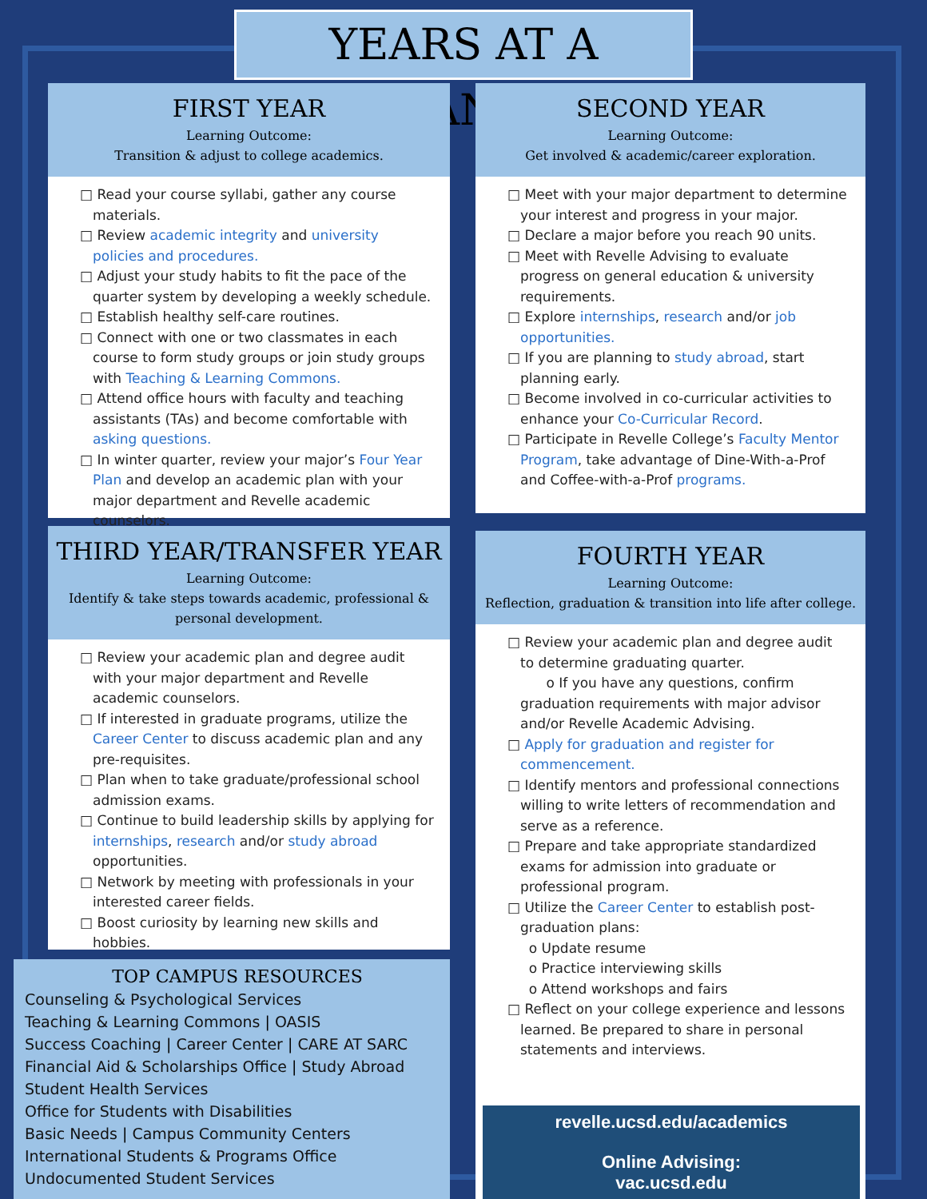YEARS AT A GLANCE
FIRST YEAR
Learning Outcome:
Transition & adjust to college academics.
□ Read your course syllabi, gather any course materials.
□ Review academic integrity and university policies and procedures.
□ Adjust your study habits to fit the pace of the quarter system by developing a weekly schedule.
□ Establish healthy self-care routines.
□ Connect with one or two classmates in each course to form study groups or join study groups with Teaching & Learning Commons.
□ Attend office hours with faculty and teaching assistants (TAs) and become comfortable with asking questions.
□ In winter quarter, review your major’s Four Year Plan and develop an academic plan with your major department and Revelle academic counselors.
SECOND YEAR
Learning Outcome:
Get involved & academic/career exploration.
□ Meet with your major department to determine your interest and progress in your major.
□ Declare a major before you reach 90 units.
□ Meet with Revelle Advising to evaluate progress on general education & university requirements.
□ Explore internships, research and/or job opportunities.
□ If you are planning to study abroad, start planning early.
□ Become involved in co-curricular activities to enhance your Co-Curricular Record.
□ Participate in Revelle College’s Faculty Mentor Program, take advantage of Dine-With-a-Prof and Coffee-with-a-Prof programs.
THIRD YEAR/TRANSFER YEAR
Learning Outcome:
Identify & take steps towards academic, professional & personal development.
□ Review your academic plan and degree audit with your major department and Revelle academic counselors.
□ If interested in graduate programs, utilize the Career Center to discuss academic plan and any pre-requisites.
□ Plan when to take graduate/professional school admission exams.
□ Continue to build leadership skills by applying for internships, research and/or study abroad opportunities.
□ Network by meeting with professionals in your interested career fields.
□ Boost curiosity by learning new skills and hobbies.
FOURTH YEAR
Learning Outcome:
Reflection, graduation & transition into life after college.
□ Review your academic plan and degree audit to determine graduating quarter.
o If you have any questions, confirm graduation requirements with major advisor and/or Revelle Academic Advising.
□ Apply for graduation and register for commencement.
□ Identify mentors and professional connections willing to write letters of recommendation and serve as a reference.
□ Prepare and take appropriate standardized exams for admission into graduate or professional program.
□ Utilize the Career Center to establish post-graduation plans:
o Update resume
o Practice interviewing skills
o Attend workshops and fairs
□ Reflect on your college experience and lessons learned. Be prepared to share in personal statements and interviews.
TOP CAMPUS RESOURCES
Counseling & Psychological Services
Teaching & Learning Commons | OASIS
Success Coaching | Career Center | CARE AT SARC
Financial Aid & Scholarships Office | Study Abroad
Student Health Services
Office for Students with Disabilities
Basic Needs | Campus Community Centers
International Students & Programs Office
Undocumented Student Services
revelle.ucsd.edu/academics
Online Advising:
vac.ucsd.edu